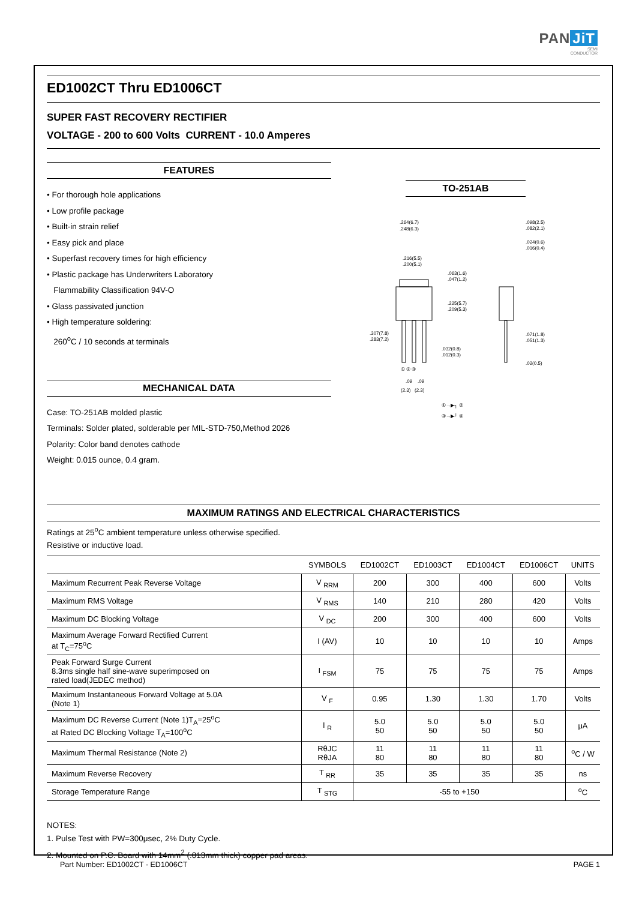PAN JiT
SEMI
CONDUCTOR
ED1002CT Thru ED1006CT
SUPER FAST RECOVERY RECTIFIER
VOLTAGE - 200 to 600 Volts CURRENT - 10.0 Amperes
FEATURES
• For thorough hole applications
• Low profile package
• Built-in strain relief
• Easy pick and place
• Superfast recovery times for high efficiency
• Plastic package has Underwriters Laboratory
Flammability Classification 94V-O
• Glass passivated junction
• High temperature soldering:
260<sup>o</sup>C / 10 seconds at terminals
MECHANICAL DATA
Case: TO-251AB molded plastic
Terminals: Solder plated, solderable per MIL-STD-750,Method 2026
Polarity: Color band denotes cathode
Weight: 0.015 ounce, 0.4 gram.
TO-251AB
.264(6.7)
.248(6.3)
.216(5.5)
.200(5.1)
.098(2.5)
.082(2.1)
.024(0.6)
.016(0.4)
.071(1.8)
.051(1.3)
.032(0.8)
.012(0.3)
.02(0.5)
① ② ③
.09
.09
(2.3)
(2.3)
.063(1.6)
.047(1.2)
.225(5.7)
.209(5.3)
.307(7.8)
.283(7.2)
①→▶┐ ②
③→▶┘ ④
MAXIMUM RATINGS AND ELECTRICAL CHARACTERISTICS
Ratings at 25<sup>o</sup>C ambient temperature unless otherwise specified.
Resistive or inductive load.
| | SYMBOLS | ED1002CT | ED1003CT | ED1004CT | ED1006CT | UNITS |
| --- | --- | --- | --- | --- | --- | --- |
| Maximum Recurrent Peak Reverse Voltage | V <sub>RRM</sub> | 200 | 300 | 400 | 600 | Volts |
| Maximum RMS Voltage | V <sub>RMS</sub> | 140 | 210 | 280 | 420 | Volts |
| Maximum DC Blocking Voltage | V <sub>DC</sub> | 200 | 300 | 400 | 600 | Volts |
| Maximum Average Forward Rectified Current at T<sub>C</sub>=75<sup>o</sup>C | I (AV) | 10 | 10 | 10 | 10 | Amps |
| Peak Forward Surge Current 8.3ms single half sine-wave superimposed on rated load(JEDEC method) | I <sub>FSM</sub> | 75 | 75 | 75 | 75 | Amps |
| Maximum Instantaneous Forward Voltage at 5.0A (Note 1) | V <sub>F</sub> | 0.95 | 1.30 | 1.30 | 1.70 | Volts |
| Maximum DC Reverse Current (Note 1)T<sub>A</sub>=25<sup>o</sup>C at Rated DC Blocking Voltage T<sub>A</sub>=100<sup>o</sup>C | I <sub>R</sub> | 5.0 50 | 5.0 50 | 5.0 50 | 5.0 50 | μA |
| Maximum Thermal Resistance (Note 2) | RθJC RθJA | 11 80 | 11 80 | 11 80 | 11 80 | <sup>o</sup> C / W |
| Maximum Reverse Recovery | T <sub>RR</sub> | 35 | 35 | 35 | 35 | ns |
| Storage Temperature Range | T <sub>STG</sub> | -55 to +150 | | | | <sup>o</sup> C |
NOTES:
1. Pulse Test with PW=300μsec, 2% Duty Cycle.
2. Mounted on P.C. Board with 14mm<sup>2</sup> (.013mm thick) copper pad areas.
Part Number: ED1002CT - ED1006CT PAGE 1